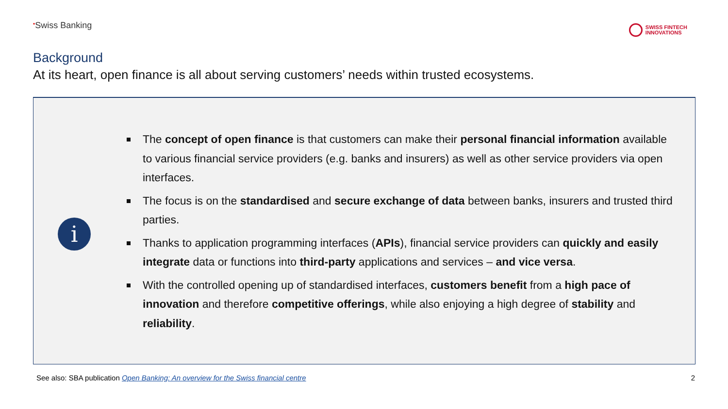•Swiss Banking
SWISS FINTECH
INNOVATIONS
Background
At its heart, open finance is all about serving customers’ needs within trusted ecosystems.
i
The concept of open finance is that customers can make their personal financial information available to various financial service providers (e.g. banks and insurers) as well as other service providers via open interfaces.
The focus is on the standardised and secure exchange of data between banks, insurers and trusted third parties.
Thanks to application programming interfaces (APIs), financial service providers can quickly and easily integrate data or functions into third-party applications and services – and vice versa.
With the controlled opening up of standardised interfaces, customers benefit from a high pace of innovation and therefore competitive offerings, while also enjoying a high degree of stability and reliability.
See also: SBA publication Open Banking: An overview for the Swiss financial centre
2